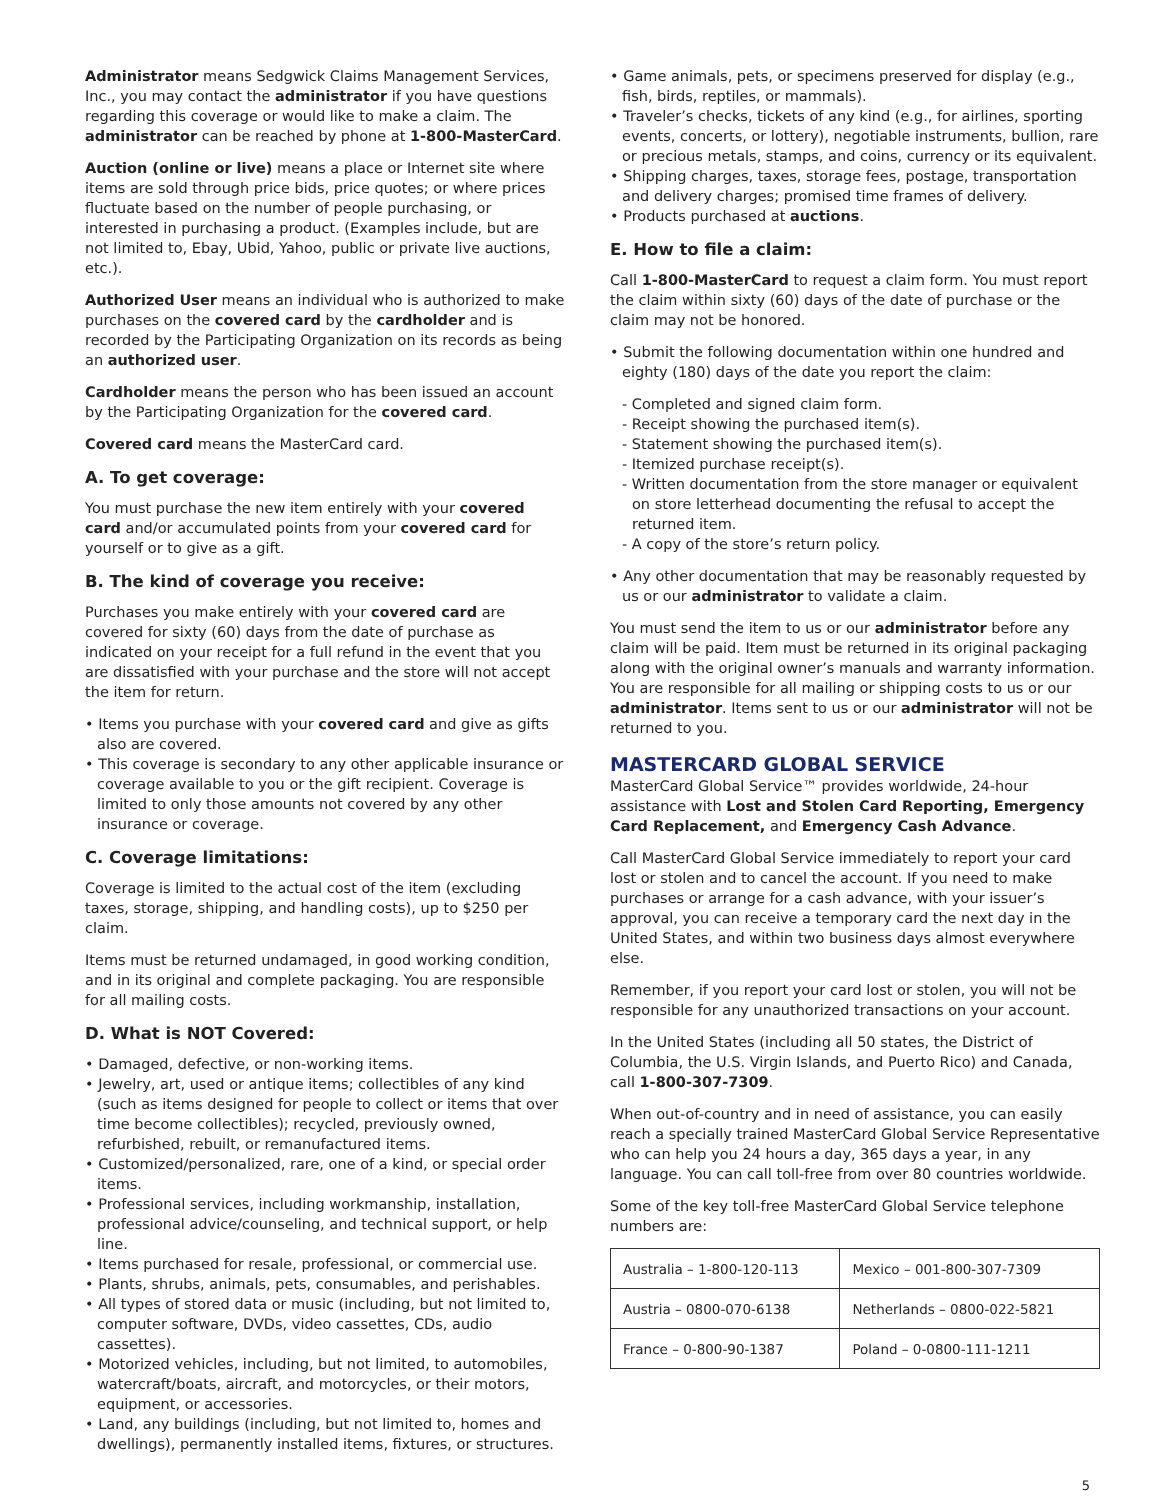Administrator means Sedgwick Claims Management Services, Inc., you may contact the administrator if you have questions regarding this coverage or would like to make a claim. The administrator can be reached by phone at 1-800-MasterCard.
Auction (online or live) means a place or Internet site where items are sold through price bids, price quotes; or where prices fluctuate based on the number of people purchasing, or interested in purchasing a product. (Examples include, but are not limited to, Ebay, Ubid, Yahoo, public or private live auctions, etc.).
Authorized User means an individual who is authorized to make purchases on the covered card by the cardholder and is recorded by the Participating Organization on its records as being an authorized user.
Cardholder means the person who has been issued an account by the Participating Organization for the covered card.
Covered card means the MasterCard card.
A. To get coverage:
You must purchase the new item entirely with your covered card and/or accumulated points from your covered card for yourself or to give as a gift.
B. The kind of coverage you receive:
Purchases you make entirely with your covered card are covered for sixty (60) days from the date of purchase as indicated on your receipt for a full refund in the event that you are dissatisfied with your purchase and the store will not accept the item for return.
• Items you purchase with your covered card and give as gifts also are covered.
• This coverage is secondary to any other applicable insurance or coverage available to you or the gift recipient. Coverage is limited to only those amounts not covered by any other insurance or coverage.
C. Coverage limitations:
Coverage is limited to the actual cost of the item (excluding taxes, storage, shipping, and handling costs), up to $250 per claim.
Items must be returned undamaged, in good working condition, and in its original and complete packaging. You are responsible for all mailing costs.
D. What is NOT Covered:
• Damaged, defective, or non-working items.
• Jewelry, art, used or antique items; collectibles of any kind (such as items designed for people to collect or items that over time become collectibles); recycled, previously owned, refurbished, rebuilt, or remanufactured items.
• Customized/personalized, rare, one of a kind, or special order items.
• Professional services, including workmanship, installation, professional advice/counseling, and technical support, or help line.
• Items purchased for resale, professional, or commercial use.
• Plants, shrubs, animals, pets, consumables, and perishables.
• All types of stored data or music (including, but not limited to, computer software, DVDs, video cassettes, CDs, audio cassettes).
• Motorized vehicles, including, but not limited, to automobiles, watercraft/boats, aircraft, and motorcycles, or their motors, equipment, or accessories.
• Land, any buildings (including, but not limited to, homes and dwellings), permanently installed items, fixtures, or structures.
• Game animals, pets, or specimens preserved for display (e.g., fish, birds, reptiles, or mammals).
• Traveler’s checks, tickets of any kind (e.g., for airlines, sporting events, concerts, or lottery), negotiable instruments, bullion, rare or precious metals, stamps, and coins, currency or its equivalent.
• Shipping charges, taxes, storage fees, postage, transportation and delivery charges; promised time frames of delivery.
• Products purchased at auctions.
E. How to file a claim:
Call 1-800-MasterCard to request a claim form. You must report the claim within sixty (60) days of the date of purchase or the claim may not be honored.
• Submit the following documentation within one hundred and eighty (180) days of the date you report the claim:
- Completed and signed claim form.
- Receipt showing the purchased item(s).
- Statement showing the purchased item(s).
- Itemized purchase receipt(s).
- Written documentation from the store manager or equivalent on store letterhead documenting the refusal to accept the returned item.
- A copy of the store’s return policy.
• Any other documentation that may be reasonably requested by us or our administrator to validate a claim.
You must send the item to us or our administrator before any claim will be paid. Item must be returned in its original packaging along with the original owner’s manuals and warranty information. You are responsible for all mailing or shipping costs to us or our administrator. Items sent to us or our administrator will not be returned to you.
MASTERCARD GLOBAL SERVICE
MasterCard Global Service™ provides worldwide, 24-hour assistance with Lost and Stolen Card Reporting, Emergency Card Replacement, and Emergency Cash Advance.
Call MasterCard Global Service immediately to report your card lost or stolen and to cancel the account. If you need to make purchases or arrange for a cash advance, with your issuer’s approval, you can receive a temporary card the next day in the United States, and within two business days almost everywhere else.
Remember, if you report your card lost or stolen, you will not be responsible for any unauthorized transactions on your account.
In the United States (including all 50 states, the District of Columbia, the U.S. Virgin Islands, and Puerto Rico) and Canada, call 1-800-307-7309.
When out-of-country and in need of assistance, you can easily reach a specially trained MasterCard Global Service Representative who can help you 24 hours a day, 365 days a year, in any language. You can call toll-free from over 80 countries worldwide.
Some of the key toll-free MasterCard Global Service telephone numbers are:
| Australia – 1-800-120-113 | Mexico – 001-800-307-7309 |
| Austria – 0800-070-6138 | Netherlands – 0800-022-5821 |
| France – 0-800-90-1387 | Poland – 0-0800-111-1211 |
5